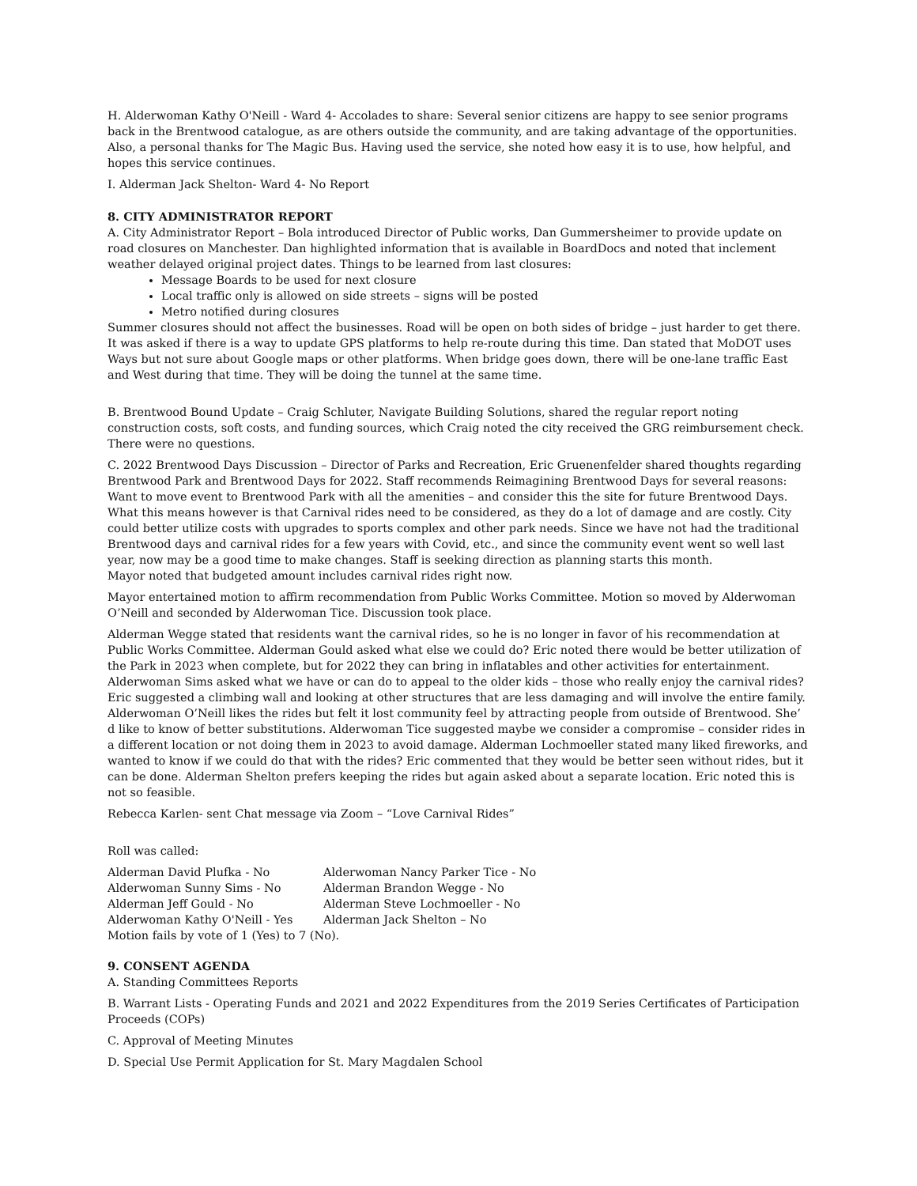H. Alderwoman Kathy O'Neill - Ward 4- Accolades to share: Several senior citizens are happy to see senior programs back in the Brentwood catalogue, as are others outside the community, and are taking advantage of the opportunities. Also, a personal thanks for The Magic Bus. Having used the service, she noted how easy it is to use, how helpful, and hopes this service continues.
I. Alderman Jack Shelton- Ward 4- No Report
8. CITY ADMINISTRATOR REPORT
A. City Administrator Report – Bola introduced Director of Public works, Dan Gummersheimer to provide update on road closures on Manchester. Dan highlighted information that is available in BoardDocs and noted that inclement weather delayed original project dates. Things to be learned from last closures:
Message Boards to be used for next closure
Local traffic only is allowed on side streets – signs will be posted
Metro notified during closures
Summer closures should not affect the businesses. Road will be open on both sides of bridge – just harder to get there. It was asked if there is a way to update GPS platforms to help re-route during this time. Dan stated that MoDOT uses Ways but not sure about Google maps or other platforms. When bridge goes down, there will be one-lane traffic East and West during that time. They will be doing the tunnel at the same time.
B. Brentwood Bound Update – Craig Schluter, Navigate Building Solutions, shared the regular report noting construction costs, soft costs, and funding sources, which Craig noted the city received the GRG reimbursement check. There were no questions.
C. 2022 Brentwood Days Discussion – Director of Parks and Recreation, Eric Gruenenfelder shared thoughts regarding Brentwood Park and Brentwood Days for 2022. Staff recommends Reimagining Brentwood Days for several reasons: Want to move event to Brentwood Park with all the amenities – and consider this the site for future Brentwood Days. What this means however is that Carnival rides need to be considered, as they do a lot of damage and are costly. City could better utilize costs with upgrades to sports complex and other park needs. Since we have not had the traditional Brentwood days and carnival rides for a few years with Covid, etc., and since the community event went so well last year, now may be a good time to make changes. Staff is seeking direction as planning starts this month.
Mayor noted that budgeted amount includes carnival rides right now.
Mayor entertained motion to affirm recommendation from Public Works Committee. Motion so moved by Alderwoman O’Neill and seconded by Alderwoman Tice. Discussion took place.
Alderman Wegge stated that residents want the carnival rides, so he is no longer in favor of his recommendation at Public Works Committee. Alderman Gould asked what else we could do? Eric noted there would be better utilization of the Park in 2023 when complete, but for 2022 they can bring in inflatables and other activities for entertainment. Alderwoman Sims asked what we have or can do to appeal to the older kids – those who really enjoy the carnival rides? Eric suggested a climbing wall and looking at other structures that are less damaging and will involve the entire family. Alderwoman O’Neill likes the rides but felt it lost community feel by attracting people from outside of Brentwood. She’ d like to know of better substitutions. Alderwoman Tice suggested maybe we consider a compromise – consider rides in a different location or not doing them in 2023 to avoid damage. Alderman Lochmoeller stated many liked fireworks, and wanted to know if we could do that with the rides? Eric commented that they would be better seen without rides, but it can be done. Alderman Shelton prefers keeping the rides but again asked about a separate location. Eric noted this is not so feasible.
Rebecca Karlen- sent Chat message via Zoom – “Love Carnival Rides”
Roll was called:
Alderman David Plufka - No Alderwoman Nancy Parker Tice - No Alderwoman Sunny Sims - No Alderman Brandon Wegge - No Alderman Jeff Gould - No Alderman Steve Lochmoeller - No Alderwoman Kathy O'Neill - Yes Alderman Jack Shelton – No
Motion fails by vote of 1 (Yes) to 7 (No).
9. CONSENT AGENDA
A. Standing Committees Reports
B. Warrant Lists - Operating Funds and 2021 and 2022 Expenditures from the 2019 Series Certificates of Participation Proceeds (COPs)
C. Approval of Meeting Minutes
D. Special Use Permit Application for St. Mary Magdalen School